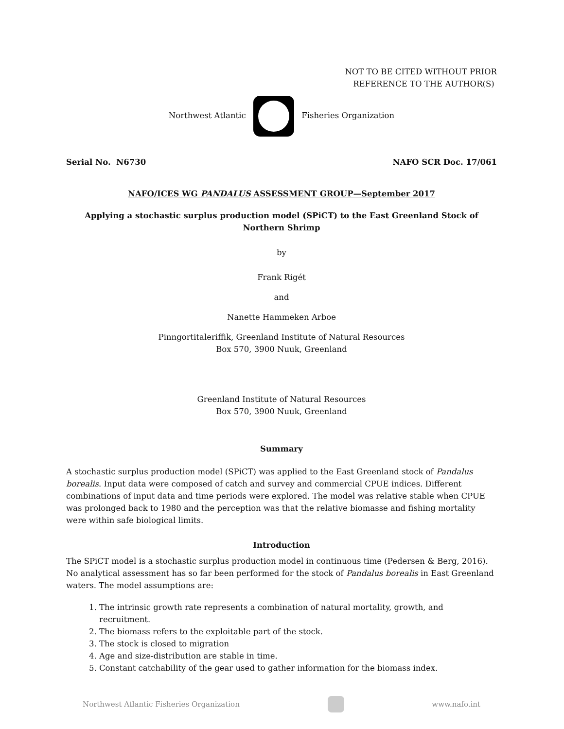NOT TO BE CITED WITHOUT PRIOR
REFERENCE TO THE AUTHOR(S)
Northwest Atlantic Fisheries Organization
Serial No. N6730 NAFO SCR Doc. 17/061
NAFO/ICES WG PANDALUS ASSESSMENT GROUP—September 2017
Applying a stochastic surplus production model (SPiCT) to the East Greenland Stock of Northern Shrimp
by
Frank Rigét
and
Nanette Hammeken Arboe
Pinngortitaleriffik, Greenland Institute of Natural Resources
Box 570, 3900 Nuuk, Greenland
Greenland Institute of Natural Resources
Box 570, 3900 Nuuk, Greenland
Summary
A stochastic surplus production model (SPiCT) was applied to the East Greenland stock of Pandalus borealis. Input data were composed of catch and survey and commercial CPUE indices. Different combinations of input data and time periods were explored. The model was relative stable when CPUE was prolonged back to 1980 and the perception was that the relative biomasse and fishing mortality were within safe biological limits.
Introduction
The SPiCT model is a stochastic surplus production model in continuous time (Pedersen & Berg, 2016). No analytical assessment has so far been performed for the stock of Pandalus borealis in East Greenland waters. The model assumptions are:
1. The intrinsic growth rate represents a combination of natural mortality, growth, and recruitment.
2. The biomass refers to the exploitable part of the stock.
3. The stock is closed to migration
4. Age and size-distribution are stable in time.
5. Constant catchability of the gear used to gather information for the biomass index.
Northwest Atlantic Fisheries Organization www.nafo.int